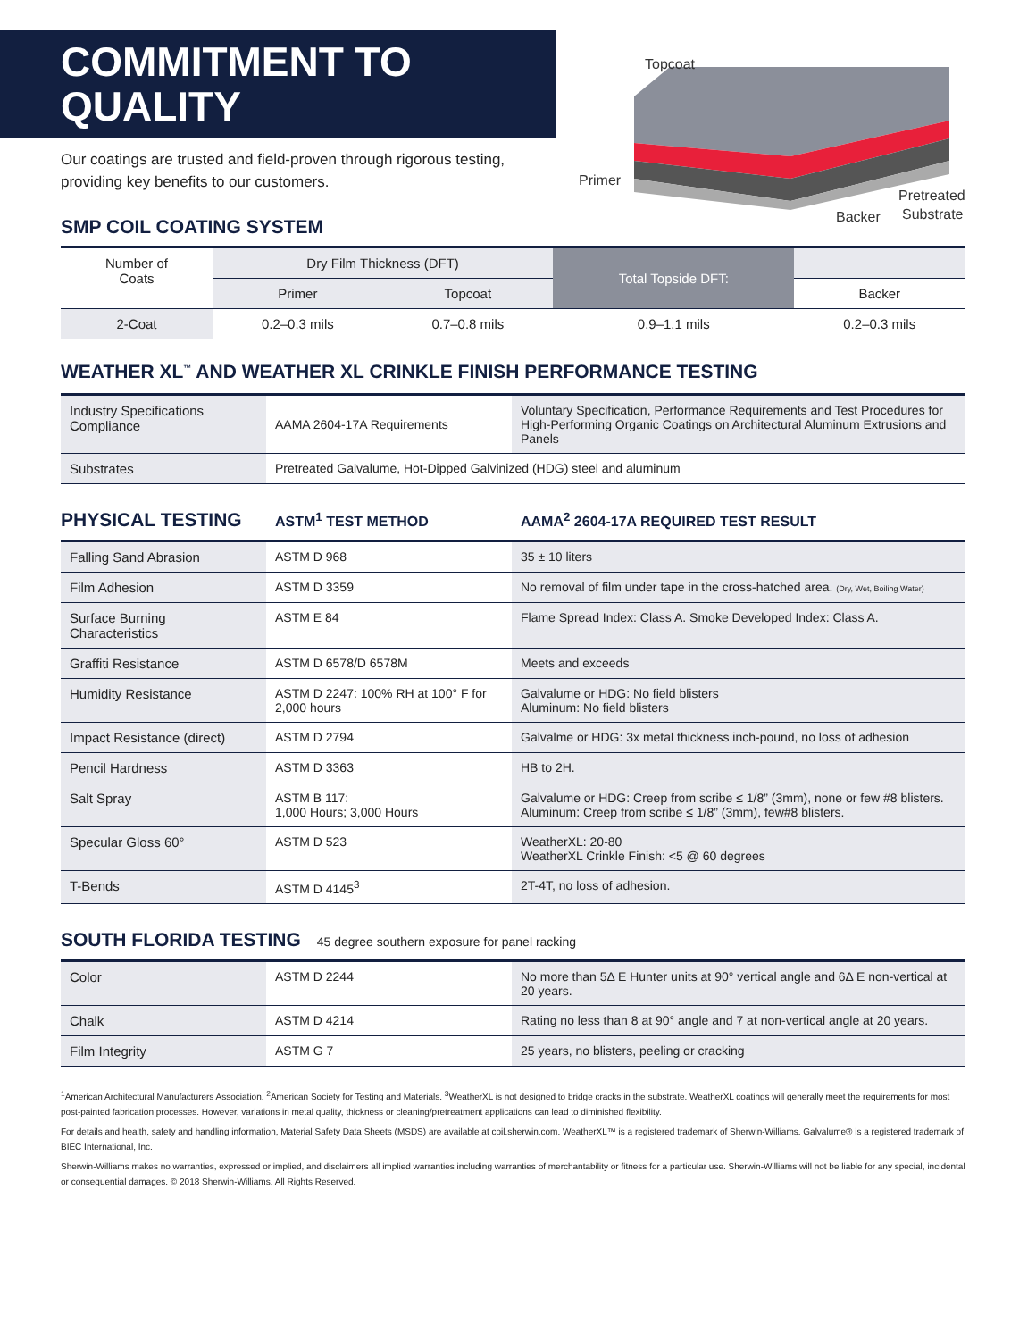COMMITMENT TO
QUALITY
Our coatings are trusted and field-proven through rigorous testing, providing key benefits to our customers.
Topcoat
Primer
Backer
Pretreated
Substrate
SMP COIL COATING SYSTEM
| Number of Coats | Dry Film Thickness (DFT) | | Total Topside DFT: | |
| | Primer | Topcoat | | Backer |
| 2-Coat | 0.2–0.3 mils | 0.7–0.8 mils | 0.9–1.1 mils | 0.2–0.3 mils |
WEATHER XL<sup>™</sup> AND WEATHER XL CRINKLE FINISH PERFORMANCE TESTING
| Industry Specifications Compliance | AAMA 2604-17A Requirements | Voluntary Specification, Performance Requirements and Test Procedures for High-Performing Organic Coatings on Architectural Aluminum Extrusions and Panels |
| Substrates | Pretreated Galvalume, Hot-Dipped Galvinized (HDG) steel and aluminum | |
PHYSICAL TESTING
ASTM<sup>1</sup> TEST METHOD AAMA<sup>2</sup> 2604-17A REQUIRED TEST RESULT
| Falling Sand Abrasion | ASTM D 968 | 35 ± 10 liters |
| Film Adhesion | ASTM D 3359 | No removal of film under tape in the cross-hatched area. (Dry, Wet, Boiling Water) |
| Surface Burning Characteristics | ASTM E 84 | Flame Spread Index: Class A. Smoke Developed Index: Class A. |
| Graffiti Resistance | ASTM D 6578/D 6578M | Meets and exceeds |
| Humidity Resistance | ASTM D 2247: 100% RH at 100° F for 2,000 hours | Galvalume or HDG: No field blisters Aluminum: No field blisters |
| Impact Resistance (direct) | ASTM D 2794 | Galvalme or HDG: 3x metal thickness inch-pound, no loss of adhesion |
| Pencil Hardness | ASTM D 3363 | HB to 2H. |
| Salt Spray | ASTM B 117: 1,000 Hours; 3,000 Hours | Galvalume or HDG: Creep from scribe ≤ 1/8” (3mm), none or few #8 blisters. Aluminum: Creep from scribe ≤ 1/8” (3mm), few#8 blisters. |
| Specular Gloss 60° | ASTM D 523 | WeatherXL: 20-80 WeatherXL Crinkle Finish: <5 @ 60 degrees |
| T-Bends | ASTM D 4145<sup>3</sup> | 2T-4T, no loss of adhesion. |
SOUTH FLORIDA TESTING
45 degree southern exposure for panel racking
| Color | ASTM D 2244 | No more than 5Δ E Hunter units at 90° vertical angle and 6Δ E non-vertical at 20 years. |
| Chalk | ASTM D 4214 | Rating no less than 8 at 90° angle and 7 at non-vertical angle at 20 years. |
| Film Integrity | ASTM G 7 | 25 years, no blisters, peeling or cracking |
<sup>1</sup> American Architectural Manufacturers Association. <sup>2</sup>American Society for Testing and Materials. <sup>3</sup>WeatherXL is not designed to bridge cracks in the substrate. WeatherXL coatings will generally meet the requirements for most post-painted fabrication processes. However, variations in metal quality, thickness or cleaning/pretreatment applications can lead to diminished flexibility.
For details and health, safety and handling information, Material Safety Data Sheets (MSDS) are available at coil.sherwin.com. WeatherXL™ is a registered trademark of Sherwin-Williams. Galvalume® is a registered trademark of BIEC International, Inc.
Sherwin-Williams makes no warranties, expressed or implied, and disclaimers all implied warranties including warranties of merchantability or fitness for a particular use. Sherwin-Williams will not be liable for any special, incidental or consequential damages. © 2018 Sherwin-Williams. All Rights Reserved.